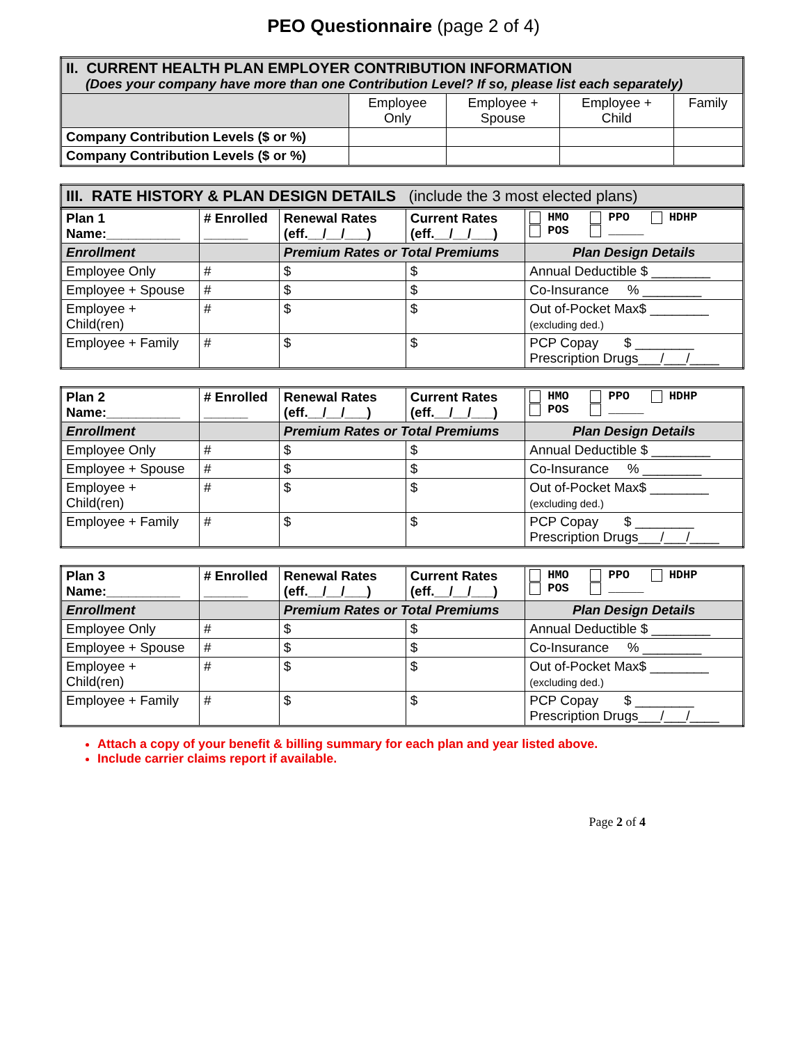PEO Questionnaire (page 2 of 4)
| II. CURRENT HEALTH PLAN EMPLOYER CONTRIBUTION INFORMATION (Does your company have more than one Contribution Level? If so, please list each separately) | | | | |
| | Employee Only | Employee + Spouse | Employee + Child | Family |
| Company Contribution Levels ($ or %) | | | | |
| Company Contribution Levels ($ or %) | | | | |
| III. RATE HISTORY & PLAN DESIGN DETAILS (include the 3 most elected plans) |
| Plan 1 Name:__________ | # Enrolled ______ | Renewal Rates (eff.__/__/___) | Current Rates (eff.__/__/___) | HMO PPO HDHP POS _____ |
| Enrollment | | Premium Rates or Total Premiums | | Plan Design Details |
| Employee Only | # | $ | $ | Annual Deductible $ ________ |
| Employee + Spouse | # | $ | $ | Co-Insurance % ________ |
| Employee + Child(ren) | # | $ | $ | Out of-Pocket Max$ ________ (excluding ded.) |
| Employee + Family | # | $ | $ | PCP Copay $ ________ Prescription Drugs___/___/____ |
| Plan 2 Name:__________ | # Enrolled ______ | Renewal Rates (eff.__/__/___) | Current Rates (eff.__/__/___) | HMO PPO HDHP POS _____ |
| Enrollment | | Premium Rates or Total Premiums | | Plan Design Details |
| Employee Only | # | $ | $ | Annual Deductible $ ________ |
| Employee + Spouse | # | $ | $ | Co-Insurance % ________ |
| Employee + Child(ren) | # | $ | $ | Out of-Pocket Max$ ________ (excluding ded.) |
| Employee + Family | # | $ | $ | PCP Copay $ ________ Prescription Drugs___/___/____ |
| Plan 3 Name:__________ | # Enrolled ______ | Renewal Rates (eff.__/__/___) | Current Rates (eff.__/__/___) | HMO PPO HDHP POS _____ |
| Enrollment | | Premium Rates or Total Premiums | | Plan Design Details |
| Employee Only | # | $ | $ | Annual Deductible $ ________ |
| Employee + Spouse | # | $ | $ | Co-Insurance % ________ |
| Employee + Child(ren) | # | $ | $ | Out of-Pocket Max$ ________ (excluding ded.) |
| Employee + Family | # | $ | $ | PCP Copay $ ________ Prescription Drugs___/___/____ |
Attach a copy of your benefit & billing summary for each plan and year listed above.
Include carrier claims report if available.
Page 2 of 4